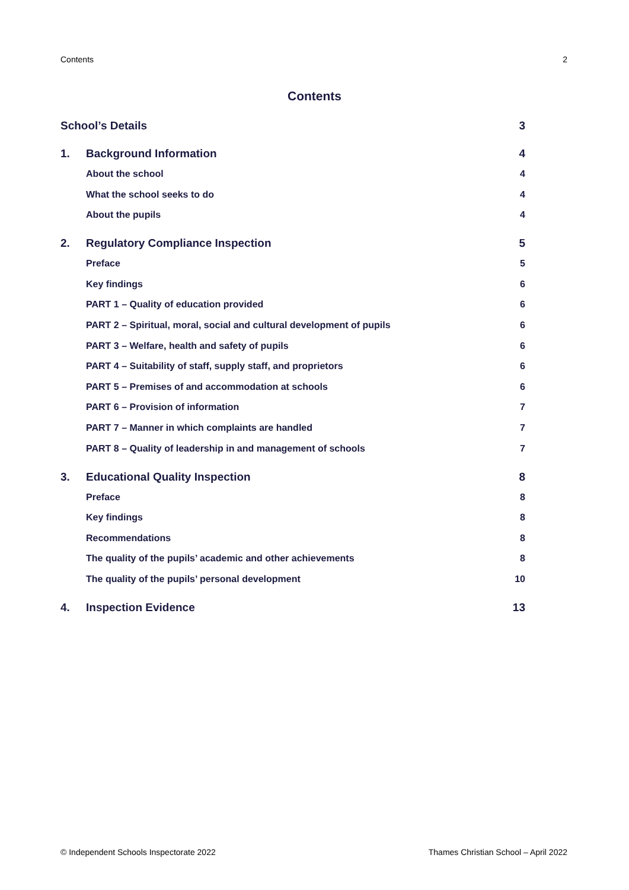Contents 2
Contents
School’s Details 3
1. Background Information 4
About the school 4
What the school seeks to do 4
About the pupils 4
2. Regulatory Compliance Inspection 5
Preface 5
Key findings 6
PART 1 – Quality of education provided 6
PART 2 – Spiritual, moral, social and cultural development of pupils 6
PART 3 – Welfare, health and safety of pupils 6
PART 4 – Suitability of staff, supply staff, and proprietors 6
PART 5 – Premises of and accommodation at schools 6
PART 6 – Provision of information 7
PART 7 – Manner in which complaints are handled 7
PART 8 – Quality of leadership in and management of schools 7
3. Educational Quality Inspection 8
Preface 8
Key findings 8
Recommendations 8
The quality of the pupils’ academic and other achievements 8
The quality of the pupils’ personal development 10
4. Inspection Evidence 13
© Independent Schools Inspectorate 2022 Thames Christian School – April 2022